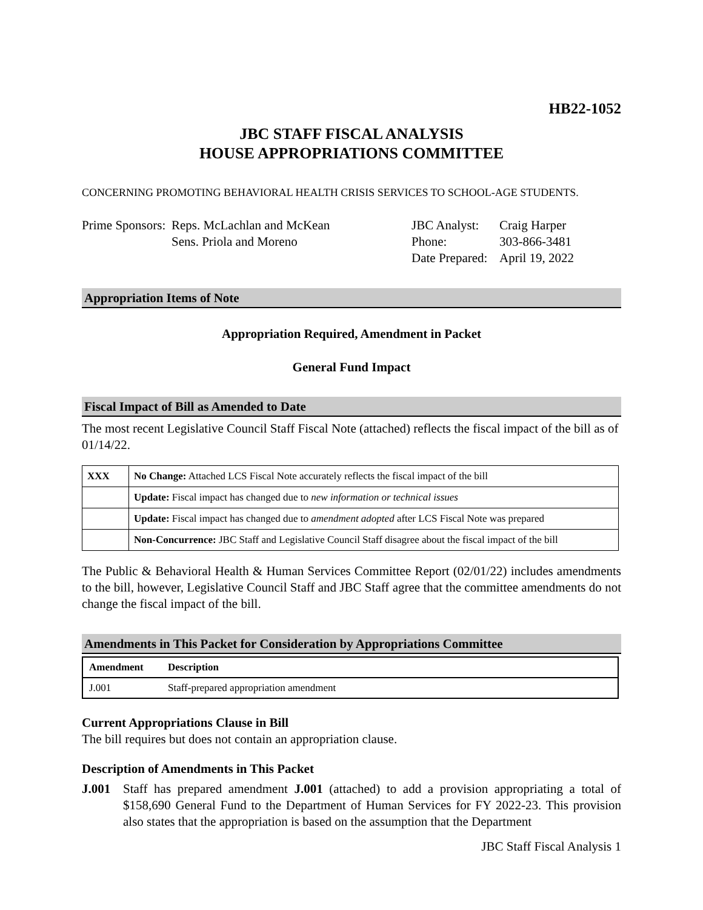HB22-1052
JBC STAFF FISCAL ANALYSIS
HOUSE APPROPRIATIONS COMMITTEE
CONCERNING PROMOTING BEHAVIORAL HEALTH CRISIS SERVICES TO SCHOOL-AGE STUDENTS.
Prime Sponsors:
Reps. McLachlan and McKean
Sens. Priola and Moreno
JBC Analyst:
Phone:
Date Prepared:
Craig Harper
303-866-3481
April 19, 2022
Appropriation Items of Note
Appropriation Required, Amendment in Packet
General Fund Impact
Fiscal Impact of Bill as Amended to Date
The most recent Legislative Council Staff Fiscal Note (attached) reflects the fiscal impact of the bill as of 01/14/22.
| XXX | No Change: Attached LCS Fiscal Note accurately reflects the fiscal impact of the bill |
| | Update: Fiscal impact has changed due to new information or technical issues |
| | Update: Fiscal impact has changed due to amendment adopted after LCS Fiscal Note was prepared |
| | Non-Concurrence: JBC Staff and Legislative Council Staff disagree about the fiscal impact of the bill |
The Public & Behavioral Health & Human Services Committee Report (02/01/22) includes amendments to the bill, however, Legislative Council Staff and JBC Staff agree that the committee amendments do not change the fiscal impact of the bill.
Amendments in This Packet for Consideration by Appropriations Committee
| Amendment | Description |
| --- | --- |
| J.001 | Staff-prepared appropriation amendment |
Current Appropriations Clause in Bill
The bill requires but does not contain an appropriation clause.
Description of Amendments in This Packet
J.001 Staff has prepared amendment J.001 (attached) to add a provision appropriating a total of $158,690 General Fund to the Department of Human Services for FY 2022-23. This provision also states that the appropriation is based on the assumption that the Department
JBC Staff Fiscal Analysis 1